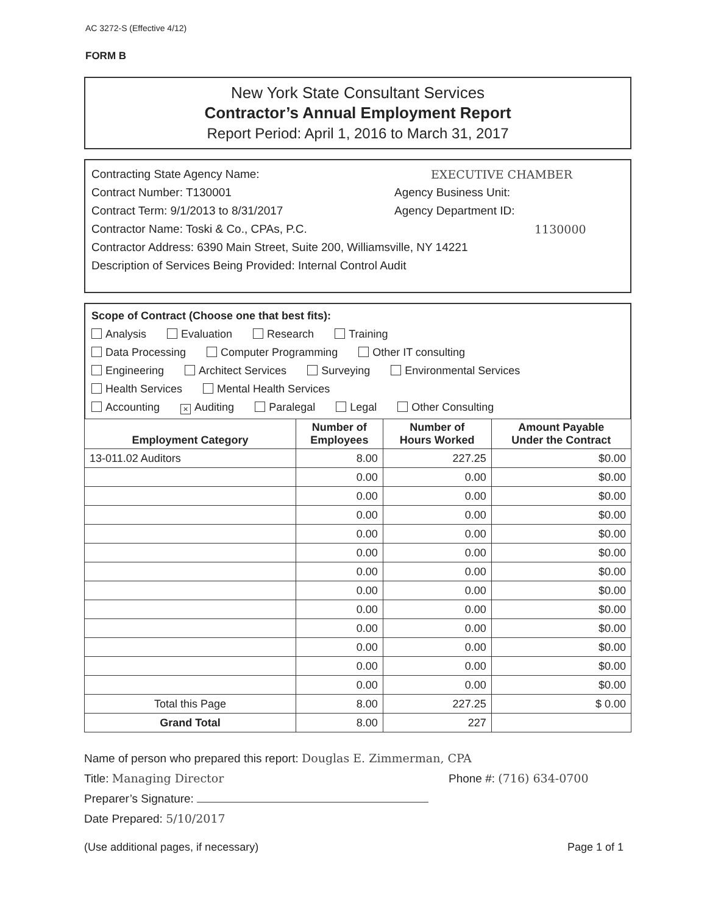AC 3272-S (Effective 4/12)
FORM B
New York State Consultant Services
Contractor’s Annual Employment Report
Report Period: April 1, 2016 to March 31, 2017
Contracting State Agency Name: EXECUTIVE CHAMBER
Contract Number: T130001 Agency Business Unit:
Contract Term: 9/1/2013 to 8/31/2017 Agency Department ID:
Contractor Name: Toski & Co., CPAs, P.C. 1130000
Contractor Address: 6390 Main Street, Suite 200, Williamsville, NY 14221
Description of Services Being Provided: Internal Control Audit
Scope of Contract (Choose one that best fits):
Analysis Evaluation Research Training
Data Processing Computer Programming Other IT consulting
Engineering Architect Services Surveying Environmental Services
Health Services Mental Health Services
Accounting × Auditing Paralegal Legal Other Consulting
| Employment Category | Number of Employees | Number of Hours Worked | Amount Payable Under the Contract |
| --- | --- | --- | --- |
| 13-011.02 Auditors | 8.00 | 227.25 | $0.00 |
| | 0.00 | 0.00 | $0.00 |
| | 0.00 | 0.00 | $0.00 |
| | 0.00 | 0.00 | $0.00 |
| | 0.00 | 0.00 | $0.00 |
| | 0.00 | 0.00 | $0.00 |
| | 0.00 | 0.00 | $0.00 |
| | 0.00 | 0.00 | $0.00 |
| | 0.00 | 0.00 | $0.00 |
| | 0.00 | 0.00 | $0.00 |
| | 0.00 | 0.00 | $0.00 |
| | 0.00 | 0.00 | $0.00 |
| | 0.00 | 0.00 | $0.00 |
| Total this Page | 8.00 | 227.25 | $ 0.00 |
| Grand Total | 8.00 | 227 | |
Name of person who prepared this report: Douglas E. Zimmerman, CPA
Title: Managing Director Phone #: (716) 634-0700
Preparer’s Signature:
Date Prepared: 5/10/2017
(Use additional pages, if necessary) Page 1 of 1